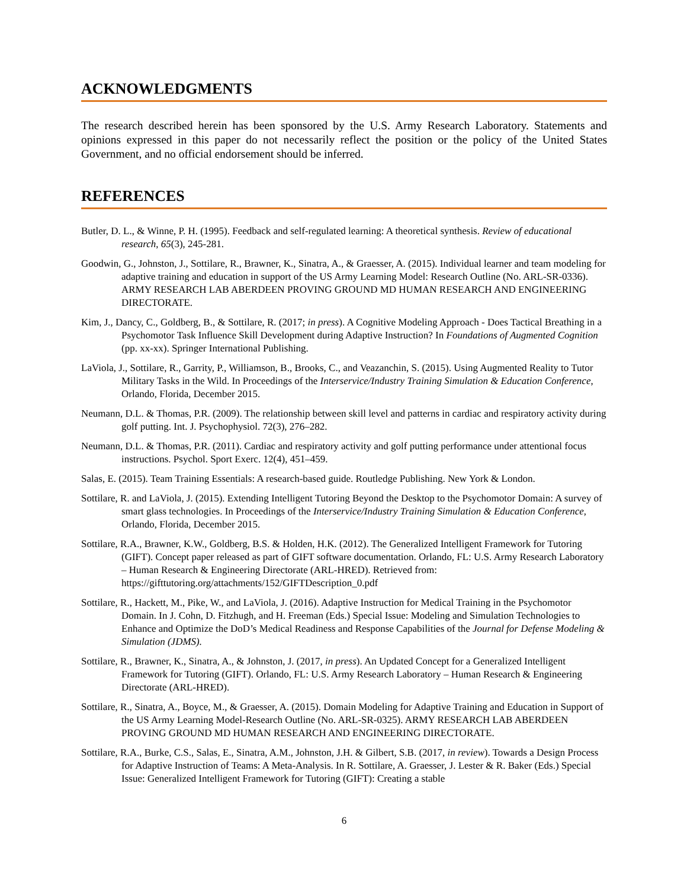ACKNOWLEDGMENTS
The research described herein has been sponsored by the U.S. Army Research Laboratory. Statements and opinions expressed in this paper do not necessarily reflect the position or the policy of the United States Government, and no official endorsement should be inferred.
REFERENCES
Butler, D. L., & Winne, P. H. (1995). Feedback and self-regulated learning: A theoretical synthesis. Review of educational research, 65(3), 245-281.
Goodwin, G., Johnston, J., Sottilare, R., Brawner, K., Sinatra, A., & Graesser, A. (2015). Individual learner and team modeling for adaptive training and education in support of the US Army Learning Model: Research Outline (No. ARL-SR-0336). ARMY RESEARCH LAB ABERDEEN PROVING GROUND MD HUMAN RESEARCH AND ENGINEERING DIRECTORATE.
Kim, J., Dancy, C., Goldberg, B., & Sottilare, R. (2017; in press). A Cognitive Modeling Approach - Does Tactical Breathing in a Psychomotor Task Influence Skill Development during Adaptive Instruction? In Foundations of Augmented Cognition (pp. xx-xx). Springer International Publishing.
LaViola, J., Sottilare, R., Garrity, P., Williamson, B., Brooks, C., and Veazanchin, S. (2015). Using Augmented Reality to Tutor Military Tasks in the Wild. In Proceedings of the Interservice/Industry Training Simulation & Education Conference, Orlando, Florida, December 2015.
Neumann, D.L. & Thomas, P.R. (2009). The relationship between skill level and patterns in cardiac and respiratory activity during golf putting. Int. J. Psychophysiol. 72(3), 276–282.
Neumann, D.L. & Thomas, P.R. (2011). Cardiac and respiratory activity and golf putting performance under attentional focus instructions. Psychol. Sport Exerc. 12(4), 451–459.
Salas, E. (2015). Team Training Essentials: A research-based guide. Routledge Publishing. New York & London.
Sottilare, R. and LaViola, J. (2015). Extending Intelligent Tutoring Beyond the Desktop to the Psychomotor Domain: A survey of smart glass technologies. In Proceedings of the Interservice/Industry Training Simulation & Education Conference, Orlando, Florida, December 2015.
Sottilare, R.A., Brawner, K.W., Goldberg, B.S. & Holden, H.K. (2012). The Generalized Intelligent Framework for Tutoring (GIFT). Concept paper released as part of GIFT software documentation. Orlando, FL: U.S. Army Research Laboratory – Human Research & Engineering Directorate (ARL-HRED). Retrieved from: https://gifttutoring.org/attachments/152/GIFTDescription_0.pdf
Sottilare, R., Hackett, M., Pike, W., and LaViola, J. (2016). Adaptive Instruction for Medical Training in the Psychomotor Domain. In J. Cohn, D. Fitzhugh, and H. Freeman (Eds.) Special Issue: Modeling and Simulation Technologies to Enhance and Optimize the DoD’s Medical Readiness and Response Capabilities of the Journal for Defense Modeling & Simulation (JDMS).
Sottilare, R., Brawner, K., Sinatra, A., & Johnston, J. (2017, in press). An Updated Concept for a Generalized Intelligent Framework for Tutoring (GIFT). Orlando, FL: U.S. Army Research Laboratory – Human Research & Engineering Directorate (ARL-HRED).
Sottilare, R., Sinatra, A., Boyce, M., & Graesser, A. (2015). Domain Modeling for Adaptive Training and Education in Support of the US Army Learning Model-Research Outline (No. ARL-SR-0325). ARMY RESEARCH LAB ABERDEEN PROVING GROUND MD HUMAN RESEARCH AND ENGINEERING DIRECTORATE.
Sottilare, R.A., Burke, C.S., Salas, E., Sinatra, A.M., Johnston, J.H. & Gilbert, S.B. (2017, in review). Towards a Design Process for Adaptive Instruction of Teams: A Meta-Analysis. In R. Sottilare, A. Graesser, J. Lester & R. Baker (Eds.) Special Issue: Generalized Intelligent Framework for Tutoring (GIFT): Creating a stable
6